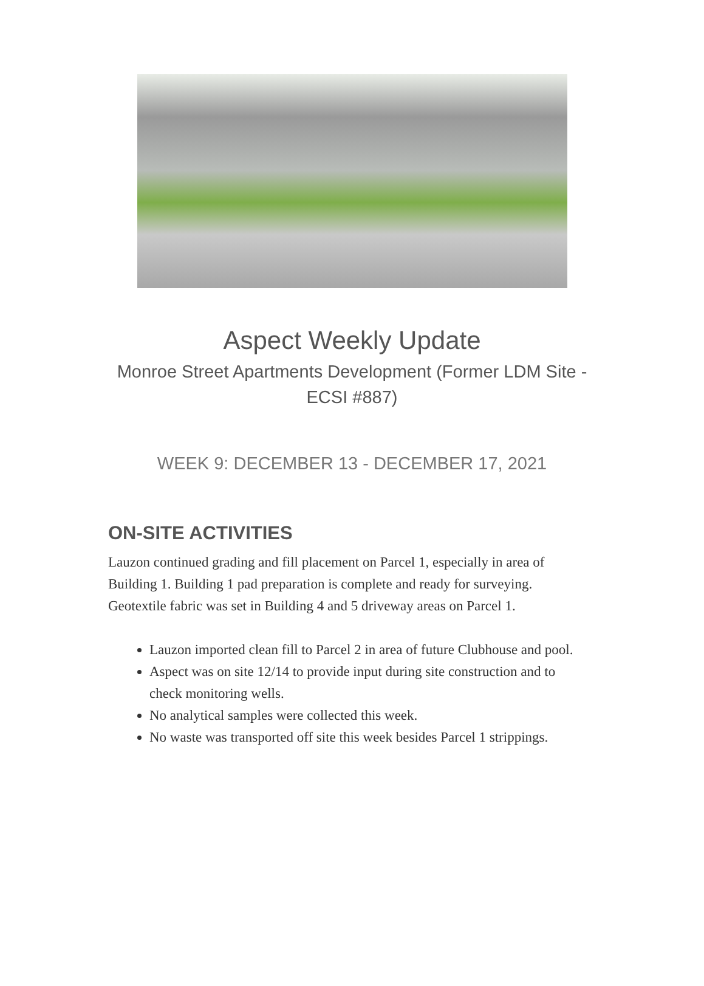Aspect Weekly Update
Monroe Street Apartments Development (Former LDM Site - ECSI #887)
WEEK 9: DECEMBER 13 - DECEMBER 17, 2021
ON-SITE ACTIVITIES
Lauzon continued grading and fill placement on Parcel 1, especially in area of Building 1. Building 1 pad preparation is complete and ready for surveying. Geotextile fabric was set in Building 4 and 5 driveway areas on Parcel 1.
Lauzon imported clean fill to Parcel 2 in area of future Clubhouse and pool.
Aspect was on site 12/14 to provide input during site construction and to check monitoring wells.
No analytical samples were collected this week.
No waste was transported off site this week besides Parcel 1 strippings.